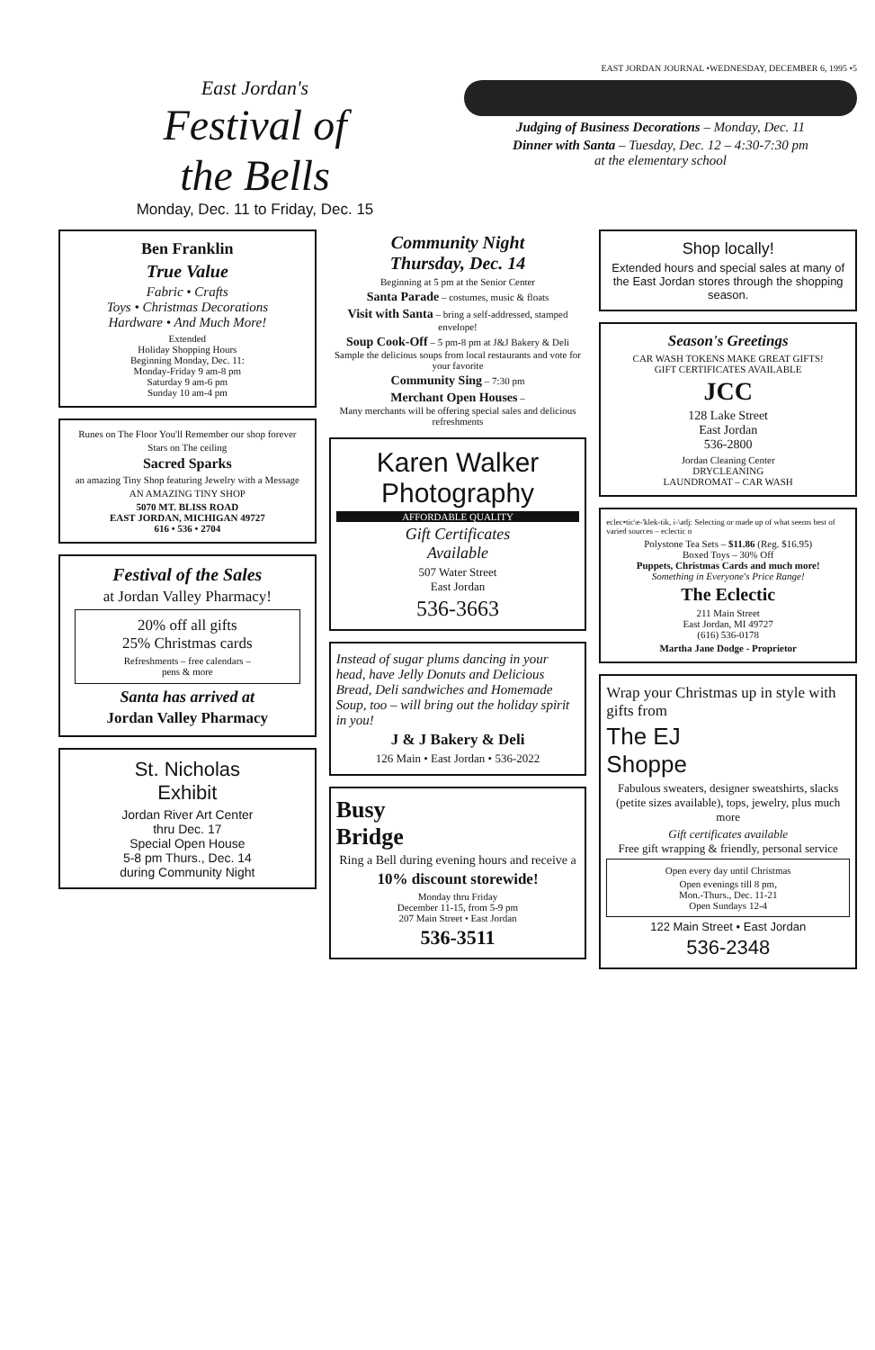EAST JORDAN JOURNAL •WEDNESDAY, DECEMBER 6, 1995 •5
East Jordan's
Festival of
the Bells
Monday, Dec. 11 to Friday, Dec. 15
Judging of Business Decorations – Monday, Dec. 11
Dinner with Santa – Tuesday, Dec. 12 – 4:30-7:30 pm
at the elementary school
Ben Franklin
True Value
Fabric • Crafts
Toys • Christmas Decorations
Hardware • And Much More!
Extended
Holiday Shopping Hours
Beginning Monday, Dec. 11:
Monday-Friday 9 am-8 pm
Saturday 9 am-6 pm
Sunday 10 am-4 pm
Runes on The Floor You'll Remember our shop forever
Stars on The ceiling
Sacred Sparks
an amazing Tiny Shop featuring Jewelry with a Message
AN AMAZING TINY SHOP
5070 MT. BLISS ROAD
EAST JORDAN, MICHIGAN 49727
616 • 536 • 2704
Festival of the Sales
at Jordan Valley Pharmacy!
20% off all gifts
25% Christmas cards
Refreshments – free calendars –
pens & more
Santa has arrived at
Jordan Valley Pharmacy
St. Nicholas
Exhibit
Jordan River Art Center
thru Dec. 17
Special Open House
5-8 pm Thurs., Dec. 14
during Community Night
Community Night
Thursday, Dec. 14
Beginning at 5 pm at the Senior Center
Santa Parade – costumes, music & floats
Visit with Santa – bring a self-addressed, stamped envelope!
Soup Cook-Off – 5 pm-8 pm at J&J Bakery & Deli
Sample the delicious soups from local restaurants and vote for your favorite
Community Sing – 7:30 pm
Merchant Open Houses –
Many merchants will be offering special sales and delicious refreshments
Karen Walker
Photography
AFFORDABLE QUALITY
Gift Certificates
Available
507 Water Street
East Jordan
536-3663
Instead of sugar plums dancing in your head, have Jelly Donuts and Delicious Bread, Deli sandwiches and Homemade Soup, too – will bring out the holiday spirit in you!
J & J Bakery & Deli
126 Main • East Jordan • 536-2022
Busy
Bridge
Ring a Bell during evening hours and receive a
10% discount storewide!
Monday thru Friday
December 11-15, from 5-9 pm
207 Main Street • East Jordan
536-3511
Shop locally!
Extended hours and special sales at many of the East Jordan stores through the shopping season.
Season's Greetings
CAR WASH TOKENS MAKE GREAT GIFTS!
GIFT CERTIFICATES AVAILABLE
JCC
128 Lake Street
East Jordan
536-2800
Jordan Cleaning Center
DRYCLEANING
LAUNDROMAT – CAR WASH
eclec•tic\e-'klek-tik, i-\adj: Selecting or made up of what seems best of varied sources – eclectic n
Polystone Tea Sets – $11.86 (Reg. $16.95)
Boxed Toys – 30% Off
Puppets, Christmas Cards and much more!
Something in Everyone's Price Range!
The Eclectic
211 Main Street
East Jordan, MI 49727
(616) 536-0178
Martha Jane Dodge - Proprietor
Wrap your Christmas up in style with gifts from
The EJ
Shoppe
Fabulous sweaters, designer sweatshirts, slacks (petite sizes available), tops, jewelry, plus much more
Gift certificates available
Free gift wrapping & friendly, personal service
Open every day until Christmas
Open evenings till 8 pm,
Mon.-Thurs., Dec. 11-21
Open Sundays 12-4
122 Main Street • East Jordan
536-2348